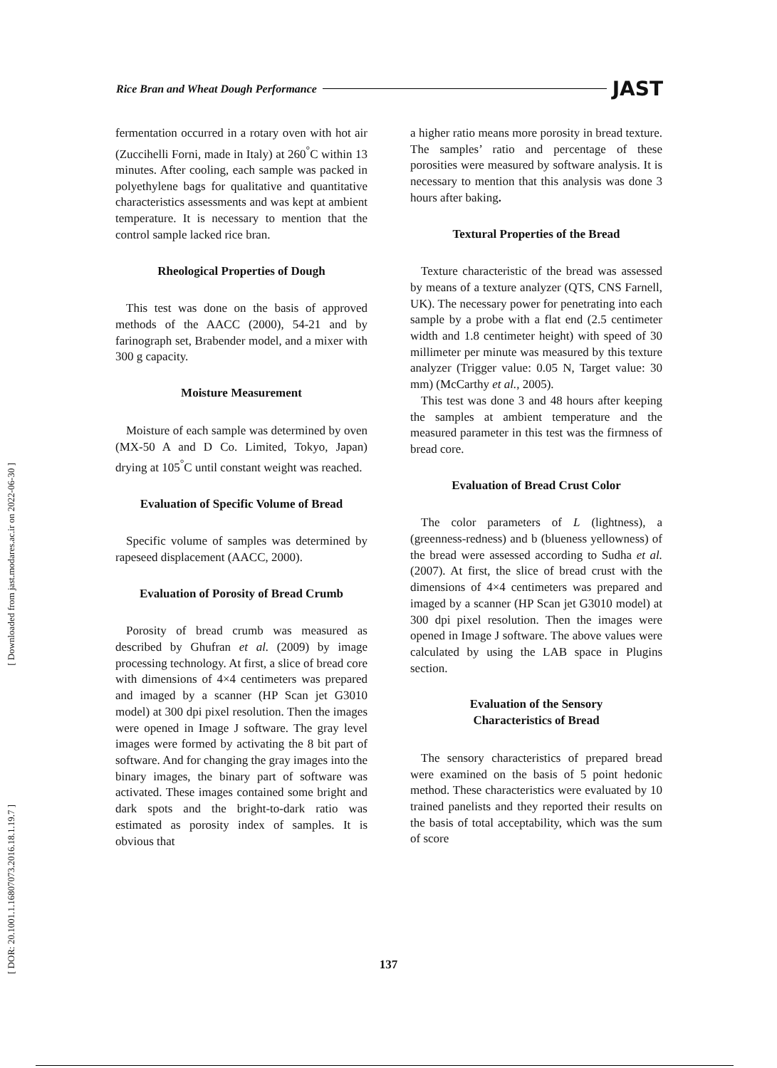Rice Bran and Wheat Dough Performance JAST
[ Downloaded from jast.modares.ac.ir on 2022-06-30 ]
[ DOR: 20.1001.1.16807073.2016.18.1.19.7 ]
fermentation occurred in a rotary oven with hot air (Zuccihelli Forni, made in Italy) at 260<sup>°</sup>C within 13 minutes. After cooling, each sample was packed in polyethylene bags for qualitative and quantitative characteristics assessments and was kept at ambient temperature. It is necessary to mention that the control sample lacked rice bran.
Rheological Properties of Dough
This test was done on the basis of approved methods of the AACC (2000), 54-21 and by farinograph set, Brabender model, and a mixer with 300 g capacity.
Moisture Measurement
Moisture of each sample was determined by oven (MX-50 A and D Co. Limited, Tokyo, Japan) drying at 105<sup>°</sup>C until constant weight was reached.
Evaluation of Specific Volume of Bread
Specific volume of samples was determined by rapeseed displacement (AACC, 2000).
Evaluation of Porosity of Bread Crumb
Porosity of bread crumb was measured as described by Ghufran et al. (2009) by image processing technology. At first, a slice of bread core with dimensions of 4×4 centimeters was prepared and imaged by a scanner (HP Scan jet G3010 model) at 300 dpi pixel resolution. Then the images were opened in Image J software. The gray level images were formed by activating the 8 bit part of software. And for changing the gray images into the binary images, the binary part of software was activated. These images contained some bright and dark spots and the bright-to-dark ratio was estimated as porosity index of samples. It is obvious that
a higher ratio means more porosity in bread texture. The samples’ ratio and percentage of these porosities were measured by software analysis. It is necessary to mention that this analysis was done 3 hours after baking.
Textural Properties of the Bread
Texture characteristic of the bread was assessed by means of a texture analyzer (QTS, CNS Farnell, UK). The necessary power for penetrating into each sample by a probe with a flat end (2.5 centimeter width and 1.8 centimeter height) with speed of 30 millimeter per minute was measured by this texture analyzer (Trigger value: 0.05 N, Target value: 30 mm) (McCarthy et al., 2005).
This test was done 3 and 48 hours after keeping the samples at ambient temperature and the measured parameter in this test was the firmness of bread core.
Evaluation of Bread Crust Color
The color parameters of L (lightness), a (greenness-redness) and b (blueness yellowness) of the bread were assessed according to Sudha et al. (2007). At first, the slice of bread crust with the dimensions of 4×4 centimeters was prepared and imaged by a scanner (HP Scan jet G3010 model) at 300 dpi pixel resolution. Then the images were opened in Image J software. The above values were calculated by using the LAB space in Plugins section.
Evaluation of the Sensory
Characteristics of Bread
The sensory characteristics of prepared bread were examined on the basis of 5 point hedonic method. These characteristics were evaluated by 10 trained panelists and they reported their results on the basis of total acceptability, which was the sum of score
137